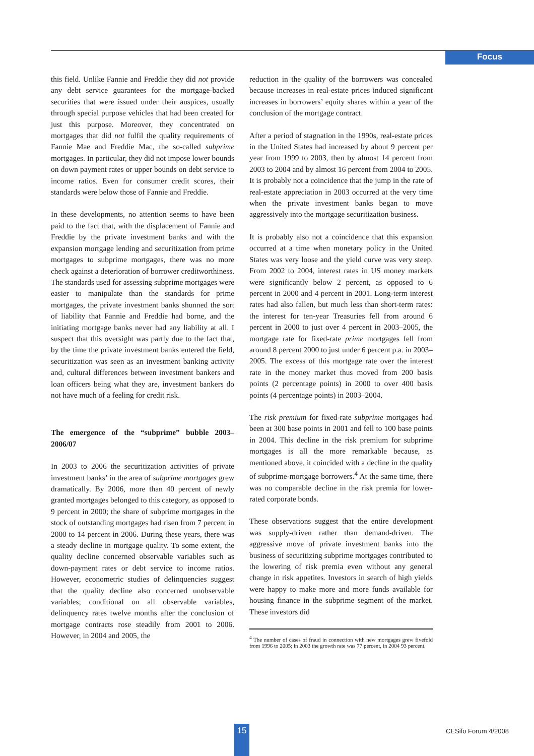Focus
this field. Unlike Fannie and Freddie they did not provide any debt service guarantees for the mortgage-backed securities that were issued under their auspices, usually through special purpose vehicles that had been created for just this purpose. Moreover, they concentrated on mortgages that did not fulfil the quality requirements of Fannie Mae and Freddie Mac, the so-called subprime mortgages. In particular, they did not impose lower bounds on down payment rates or upper bounds on debt service to income ratios. Even for consumer credit scores, their standards were below those of Fannie and Freddie.
In these developments, no attention seems to have been paid to the fact that, with the displacement of Fannie and Freddie by the private investment banks and with the expansion mortgage lending and securitization from prime mortgages to subprime mortgages, there was no more check against a deterioration of borrower creditworthiness. The standards used for assessing subprime mortgages were easier to manipulate than the standards for prime mortgages, the private investment banks shunned the sort of liability that Fannie and Freddie had borne, and the initiating mortgage banks never had any liability at all. I suspect that this oversight was partly due to the fact that, by the time the private investment banks entered the field, securitization was seen as an investment banking activity and, cultural differences between investment bankers and loan officers being what they are, investment bankers do not have much of a feeling for credit risk.
The emergence of the “subprime” bubble 2003–2006/07
In 2003 to 2006 the securitization activities of private investment banks’ in the area of subprime mortgages grew dramatically. By 2006, more than 40 percent of newly granted mortgages belonged to this category, as opposed to 9 percent in 2000; the share of subprime mortgages in the stock of outstanding mortgages had risen from 7 percent in 2000 to 14 percent in 2006. During these years, there was a steady decline in mortgage quality. To some extent, the quality decline concerned observable variables such as down-payment rates or debt service to income ratios. However, econometric studies of delinquencies suggest that the quality decline also concerned unobservable variables; conditional on all observable variables, delinquency rates twelve months after the conclusion of mortgage contracts rose steadily from 2001 to 2006. However, in 2004 and 2005, the
reduction in the quality of the borrowers was concealed because increases in real-estate prices induced significant increases in borrowers’ equity shares within a year of the conclusion of the mortgage contract.
After a period of stagnation in the 1990s, real-estate prices in the United States had increased by about 9 percent per year from 1999 to 2003, then by almost 14 percent from 2003 to 2004 and by almost 16 percent from 2004 to 2005. It is probably not a coincidence that the jump in the rate of real-estate appreciation in 2003 occurred at the very time when the private investment banks began to move aggressively into the mortgage securitization business.
It is probably also not a coincidence that this expansion occurred at a time when monetary policy in the United States was very loose and the yield curve was very steep. From 2002 to 2004, interest rates in US money markets were significantly below 2 percent, as opposed to 6 percent in 2000 and 4 percent in 2001. Long-term interest rates had also fallen, but much less than short-term rates: the interest for ten-year Treasuries fell from around 6 percent in 2000 to just over 4 percent in 2003–2005, the mortgage rate for fixed-rate prime mortgages fell from around 8 percent 2000 to just under 6 percent p.a. in 2003–2005. The excess of this mortgage rate over the interest rate in the money market thus moved from 200 basis points (2 percentage points) in 2000 to over 400 basis points (4 percentage points) in 2003–2004.
The risk premium for fixed-rate subprime mortgages had been at 300 base points in 2001 and fell to 100 base points in 2004. This decline in the risk premium for subprime mortgages is all the more remarkable because, as mentioned above, it coincided with a decline in the quality of subprime-mortgage borrowers.<sup>4</sup> At the same time, there was no comparable decline in the risk premia for lower-rated corporate bonds.
These observations suggest that the entire development was supply-driven rather than demand-driven. The aggressive move of private investment banks into the business of securitizing subprime mortgages contributed to the lowering of risk premia even without any general change in risk appetites. Investors in search of high yields were happy to make more and more funds available for housing finance in the subprime segment of the market. These investors did
<sup>4</sup> The number of cases of fraud in connection with new mortgages grew fivefold from 1996 to 2005; in 2003 the growth rate was 77 percent, in 2004 93 percent.
15 CESifo Forum 4/2008